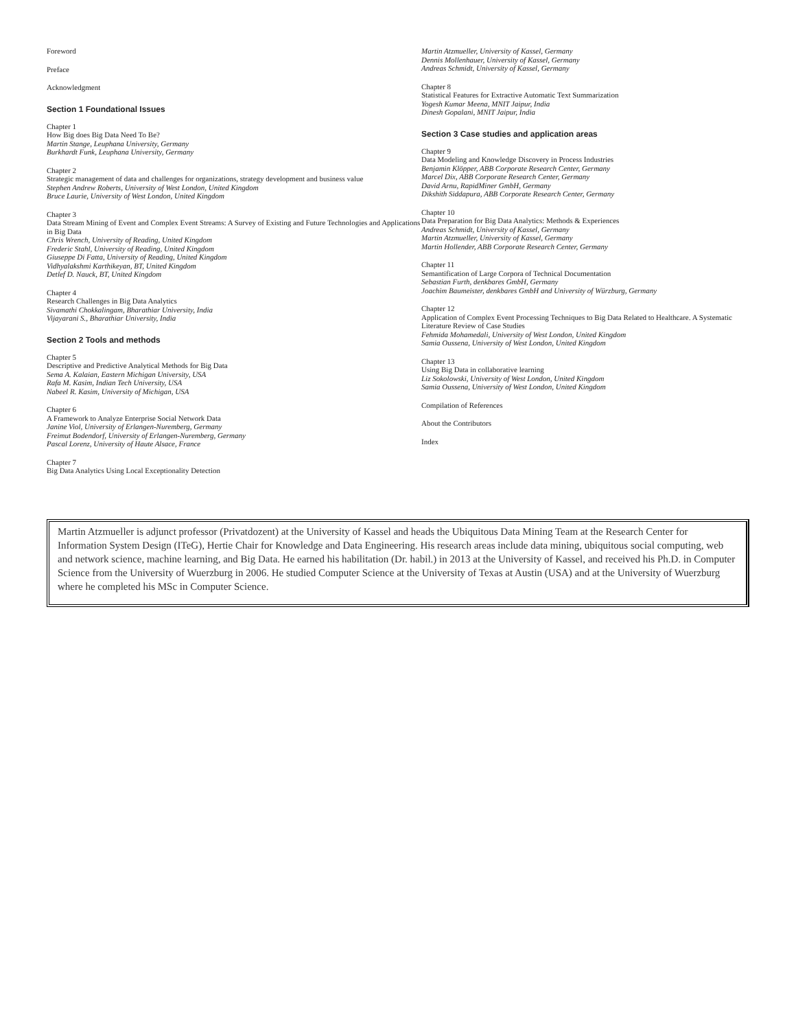Foreword
Preface
Acknowledgment
Section 1 Foundational Issues
Chapter 1
How Big does Big Data Need To Be?
Martin Stange, Leuphana University, Germany
Burkhardt Funk, Leuphana University, Germany
Chapter 2
Strategic management of data and challenges for organizations, strategy development and business value
Stephen Andrew Roberts, University of West London, United Kingdom
Bruce Laurie, University of West London, United Kingdom
Chapter 3
Data Stream Mining of Event and Complex Event Streams: A Survey of Existing and Future Technologies and Applications in Big Data
Chris Wrench, University of Reading, United Kingdom
Frederic Stahl, University of Reading, United Kingdom
Giuseppe Di Fatta, University of Reading, United Kingdom
Vidhyalakshmi Karthikeyan, BT, United Kingdom
Detlef D. Nauck, BT, United Kingdom
Chapter 4
Research Challenges in Big Data Analytics
Sivamathi Chokkalingam, Bharathiar University, India
Vijayarani S., Bharathiar University, India
Section 2 Tools and methods
Chapter 5
Descriptive and Predictive Analytical Methods for Big Data
Sema A. Kalaian, Eastern Michigan University, USA
Rafa M. Kasim, Indian Tech University, USA
Nabeel R. Kasim, University of Michigan, USA
Chapter 6
A Framework to Analyze Enterprise Social Network Data
Janine Viol, University of Erlangen-Nuremberg, Germany
Freimut Bodendorf, University of Erlangen-Nuremberg, Germany
Pascal Lorenz, University of Haute Alsace, France
Chapter 7
Big Data Analytics Using Local Exceptionality Detection
Martin Atzmueller, University of Kassel, Germany
Dennis Mollenhauer, University of Kassel, Germany
Andreas Schmidt, University of Kassel, Germany
Chapter 8
Statistical Features for Extractive Automatic Text Summarization
Yogesh Kumar Meena, MNIT Jaipur, India
Dinesh Gopalani, MNIT Jaipur, India
Section 3 Case studies and application areas
Chapter 9
Data Modeling and Knowledge Discovery in Process Industries
Benjamin Klöpper, ABB Corporate Research Center, Germany
Marcel Dix, ABB Corporate Research Center, Germany
David Arnu, RapidMiner GmbH, Germany
Dikshith Siddapura, ABB Corporate Research Center, Germany
Chapter 10
Data Preparation for Big Data Analytics: Methods & Experiences
Andreas Schmidt, University of Kassel, Germany
Martin Atzmueller, University of Kassel, Germany
Martin Hollender, ABB Corporate Research Center, Germany
Chapter 11
Semantification of Large Corpora of Technical Documentation
Sebastian Furth, denkbares GmbH, Germany
Joachim Baumeister, denkbares GmbH and University of Würzburg, Germany
Chapter 12
Application of Complex Event Processing Techniques to Big Data Related to Healthcare. A Systematic Literature Review of Case Studies
Fehmida Mohamedali, University of West London, United Kingdom
Samia Oussena, University of West London, United Kingdom
Chapter 13
Using Big Data in collaborative learning
Liz Sokolowski, University of West London, United Kingdom
Samia Oussena, University of West London, United Kingdom
Compilation of References
About the Contributors
Index
Martin Atzmueller is adjunct professor (Privatdozent) at the University of Kassel and heads the Ubiquitous Data Mining Team at the Research Center for Information System Design (ITeG), Hertie Chair for Knowledge and Data Engineering. His research areas include data mining, ubiquitous social computing, web and network science, machine learning, and Big Data. He earned his habilitation (Dr. habil.) in 2013 at the University of Kassel, and received his Ph.D. in Computer Science from the University of Wuerzburg in 2006. He studied Computer Science at the University of Texas at Austin (USA) and at the University of Wuerzburg where he completed his MSc in Computer Science.